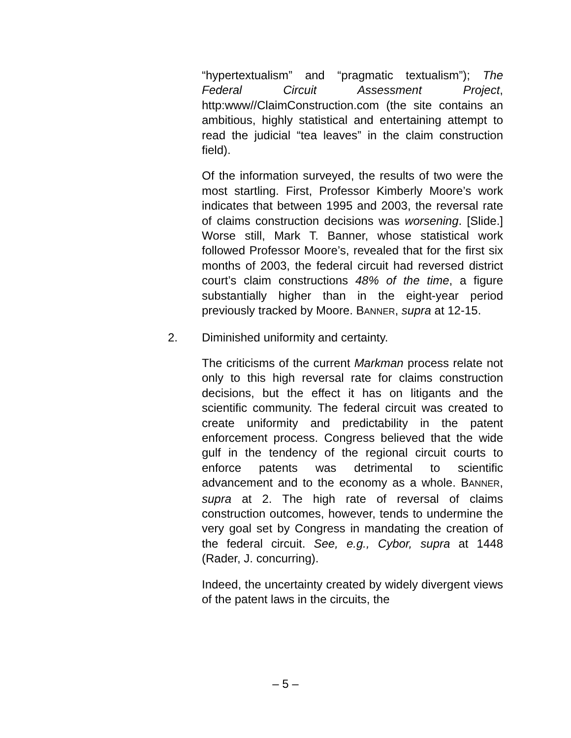“hypertextualism” and “pragmatic textualism”); The Federal Circuit Assessment Project, http:www//ClaimConstruction.com (the site contains an ambitious, highly statistical and entertaining attempt to read the judicial “tea leaves” in the claim construction field).
Of the information surveyed, the results of two were the most startling. First, Professor Kimberly Moore’s work indicates that between 1995 and 2003, the reversal rate of claims construction decisions was worsening. [Slide.] Worse still, Mark T. Banner, whose statistical work followed Professor Moore’s, revealed that for the first six months of 2003, the federal circuit had reversed district court’s claim constructions 48% of the time, a figure substantially higher than in the eight-year period previously tracked by Moore. BANNER, supra at 12-15.
2. Diminished uniformity and certainty.
The criticisms of the current Markman process relate not only to this high reversal rate for claims construction decisions, but the effect it has on litigants and the scientific community. The federal circuit was created to create uniformity and predictability in the patent enforcement process. Congress believed that the wide gulf in the tendency of the regional circuit courts to enforce patents was detrimental to scientific advancement and to the economy as a whole. BANNER, supra at 2. The high rate of reversal of claims construction outcomes, however, tends to undermine the very goal set by Congress in mandating the creation of the federal circuit. See, e.g., Cybor, supra at 1448 (Rader, J. concurring).
Indeed, the uncertainty created by widely divergent views of the patent laws in the circuits, the
– 5 –